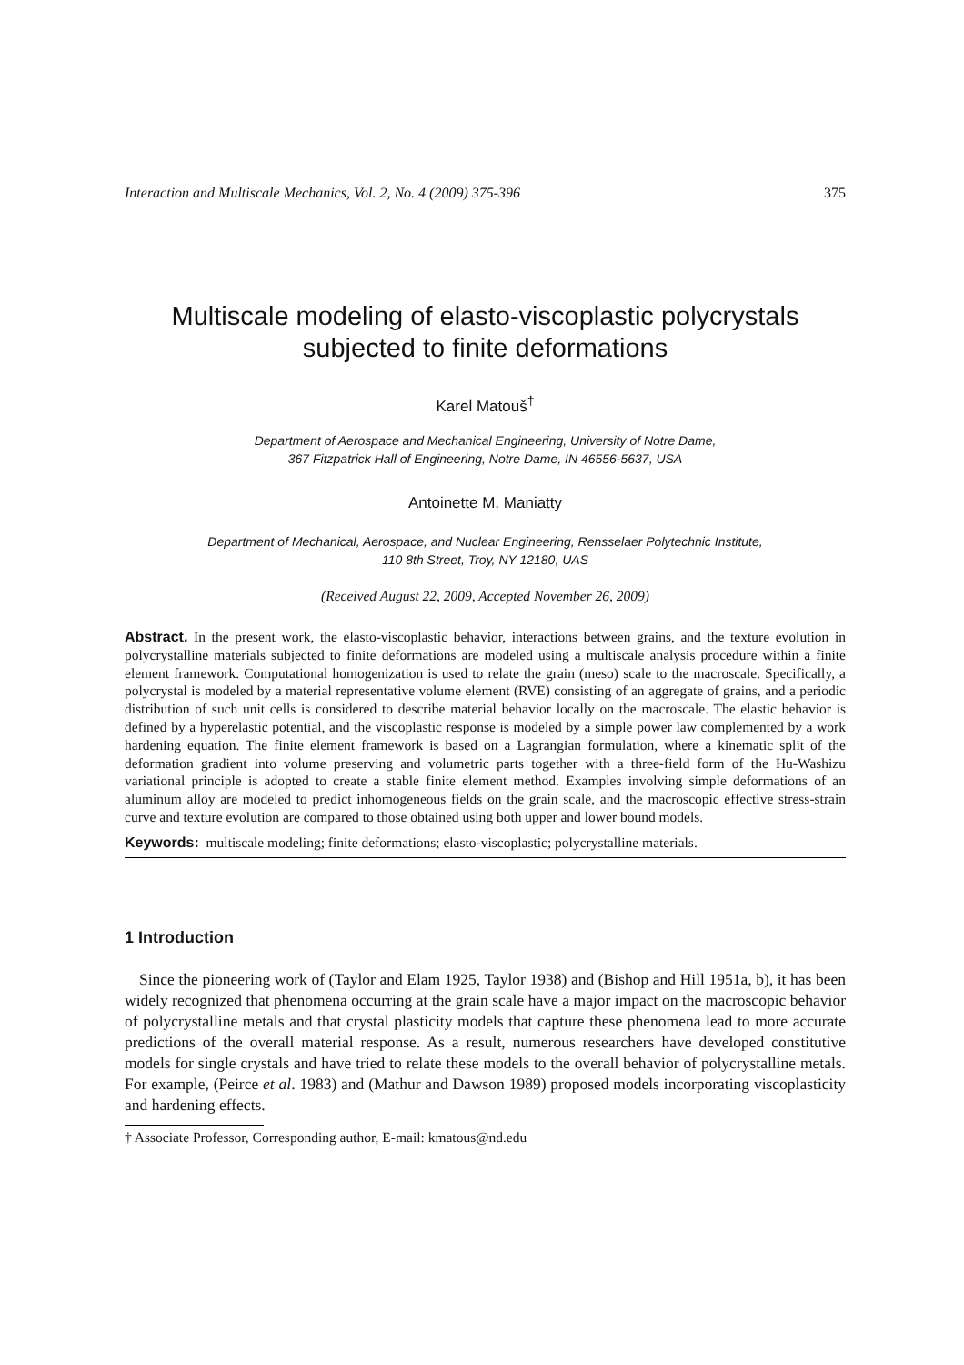Interaction and Multiscale Mechanics, Vol. 2, No. 4 (2009) 375-396 375
Multiscale modeling of elasto-viscoplastic polycrystals
subjected to finite deformations
Karel Matouš<sup>†</sup>
Department of Aerospace and Mechanical Engineering, University of Notre Dame,
367 Fitzpatrick Hall of Engineering, Notre Dame, IN 46556-5637, USA
Antoinette M. Maniatty
Department of Mechanical, Aerospace, and Nuclear Engineering, Rensselaer Polytechnic Institute,
110 8th Street, Troy, NY 12180, UAS
(Received August 22, 2009, Accepted November 26, 2009)
Abstract. In the present work, the elasto-viscoplastic behavior, interactions between grains, and the texture evolution in polycrystalline materials subjected to finite deformations are modeled using a multiscale analysis procedure within a finite element framework. Computational homogenization is used to relate the grain (meso) scale to the macroscale. Specifically, a polycrystal is modeled by a material representative volume element (RVE) consisting of an aggregate of grains, and a periodic distribution of such unit cells is considered to describe material behavior locally on the macroscale. The elastic behavior is defined by a hyperelastic potential, and the viscoplastic response is modeled by a simple power law complemented by a work hardening equation. The finite element framework is based on a Lagrangian formulation, where a kinematic split of the deformation gradient into volume preserving and volumetric parts together with a three-field form of the Hu-Washizu variational principle is adopted to create a stable finite element method. Examples involving simple deformations of an aluminum alloy are modeled to predict inhomogeneous fields on the grain scale, and the macroscopic effective stress-strain curve and texture evolution are compared to those obtained using both upper and lower bound models.
Keywords: multiscale modeling; finite deformations; elasto-viscoplastic; polycrystalline materials.
1 Introduction
Since the pioneering work of (Taylor and Elam 1925, Taylor 1938) and (Bishop and Hill 1951a, b), it has been widely recognized that phenomena occurring at the grain scale have a major impact on the macroscopic behavior of polycrystalline metals and that crystal plasticity models that capture these phenomena lead to more accurate predictions of the overall material response. As a result, numerous researchers have developed constitutive models for single crystals and have tried to relate these models to the overall behavior of polycrystalline metals. For example, (Peirce et al. 1983) and (Mathur and Dawson 1989) proposed models incorporating viscoplasticity and hardening effects.
† Associate Professor, Corresponding author, E-mail: kmatous@nd.edu